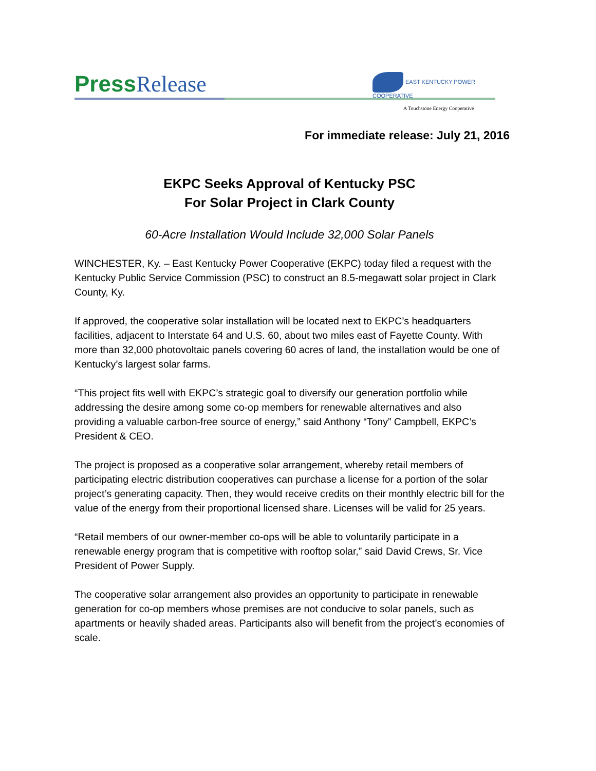Press Release
EAST KENTUCKY POWER COOPERATIVE
A Touchstone Energy Cooperative
For immediate release: July 21, 2016
EKPC Seeks Approval of Kentucky PSC
For Solar Project in Clark County
60-Acre Installation Would Include 32,000 Solar Panels
WINCHESTER, Ky. – East Kentucky Power Cooperative (EKPC) today filed a request with the Kentucky Public Service Commission (PSC) to construct an 8.5-megawatt solar project in Clark County, Ky.
If approved, the cooperative solar installation will be located next to EKPC’s headquarters facilities, adjacent to Interstate 64 and U.S. 60, about two miles east of Fayette County. With more than 32,000 photovoltaic panels covering 60 acres of land, the installation would be one of Kentucky’s largest solar farms.
“This project fits well with EKPC’s strategic goal to diversify our generation portfolio while addressing the desire among some co-op members for renewable alternatives and also providing a valuable carbon-free source of energy,” said Anthony “Tony” Campbell, EKPC’s President & CEO.
The project is proposed as a cooperative solar arrangement, whereby retail members of participating electric distribution cooperatives can purchase a license for a portion of the solar project’s generating capacity. Then, they would receive credits on their monthly electric bill for the value of the energy from their proportional licensed share. Licenses will be valid for 25 years.
“Retail members of our owner-member co-ops will be able to voluntarily participate in a renewable energy program that is competitive with rooftop solar,” said David Crews, Sr. Vice President of Power Supply.
The cooperative solar arrangement also provides an opportunity to participate in renewable generation for co-op members whose premises are not conducive to solar panels, such as apartments or heavily shaded areas. Participants also will benefit from the project’s economies of scale.